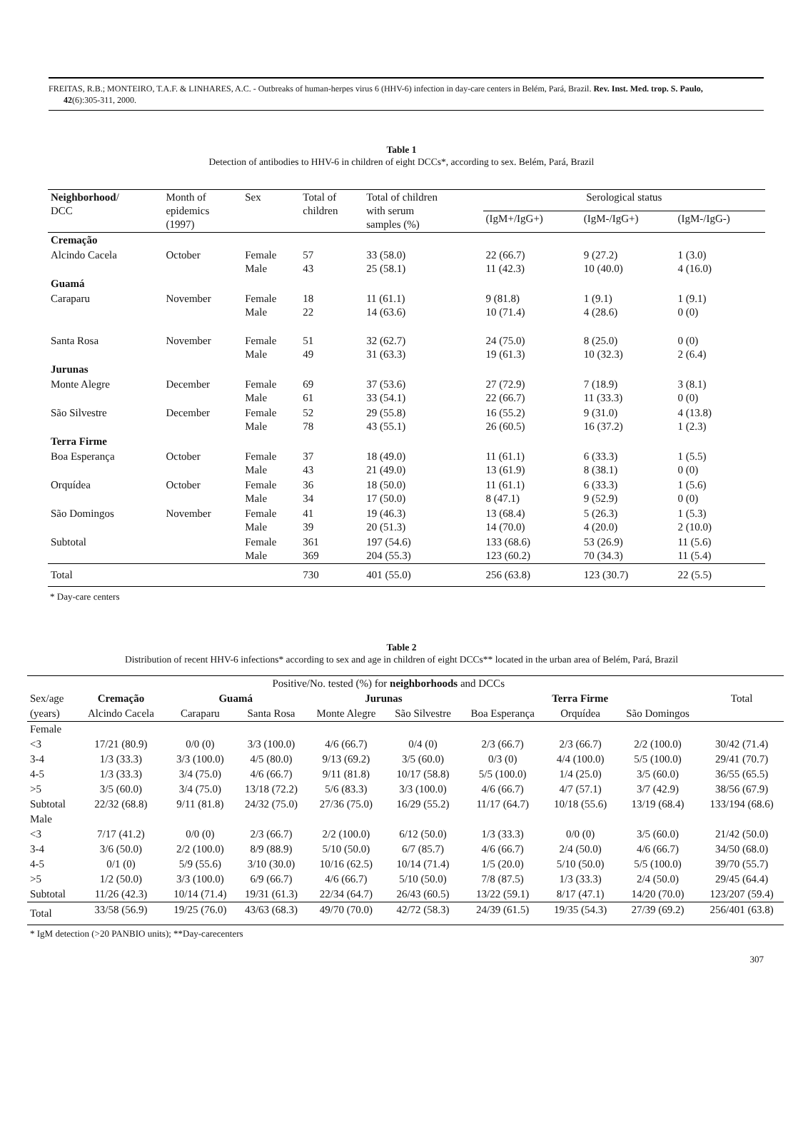FREITAS, R.B.; MONTEIRO, T.A.F. & LINHARES, A.C. - Outbreaks of human-herpes virus 6 (HHV-6) infection in day-care centers in Belém, Pará, Brazil. Rev. Inst. Med. trop. S. Paulo,
42(6):305-311, 2000.
Table 1
Detection of antibodies to HHV-6 in children of eight DCCs*, according to sex. Belém, Pará, Brazil
| Neighborhood / DCC | Month of epidemics (1997) | Sex | Total of children | Total of children with serum samples (%) | Serological status | | |
| --- | --- | --- | --- | --- | --- | --- | --- |
| | | | | | (IgM+/IgG+) | (IgM-/IgG+) | (IgM-/IgG-) |
| Cremação | | | | | | | |
| Alcindo Cacela | October | Female Male | 57 43 | 33 (58.0) 25 (58.1) | 22 (66.7) 11 (42.3) | 9 (27.2) 10 (40.0) | 1 (3.0) 4 (16.0) |
| Guamá | | | | | | | |
| Caraparu | November | Female Male | 18 22 | 11 (61.1) 14 (63.6) | 9 (81.8) 10 (71.4) | 1 (9.1) 4 (28.6) | 1 (9.1) 0 (0) |
| Santa Rosa | November | Female Male | 51 49 | 32 (62.7) 31 (63.3) | 24 (75.0) 19 (61.3) | 8 (25.0) 10 (32.3) | 0 (0) 2 (6.4) |
| Jurunas | | | | | | | |
| Monte Alegre | December | Female Male | 69 61 | 37 (53.6) 33 (54.1) | 27 (72.9) 22 (66.7) | 7 (18.9) 11 (33.3) | 3 (8.1) 0 (0) |
| São Silvestre | December | Female Male | 52 78 | 29 (55.8) 43 (55.1) | 16 (55.2) 26 (60.5) | 9 (31.0) 16 (37.2) | 4 (13.8) 1 (2.3) |
| Terra Firme | | | | | | | |
| Boa Esperança | October | Female Male | 37 43 | 18 (49.0) 21 (49.0) | 11 (61.1) 13 (61.9) | 6 (33.3) 8 (38.1) | 1 (5.5) 0 (0) |
| Orquídea | October | Female Male | 36 34 | 18 (50.0) 17 (50.0) | 11 (61.1) 8 (47.1) | 6 (33.3) 9 (52.9) | 1 (5.6) 0 (0) |
| São Domingos | November | Female Male | 41 39 | 19 (46.3) 20 (51.3) | 13 (68.4) 14 (70.0) | 5 (26.3) 4 (20.0) | 1 (5.3) 2 (10.0) |
| Subtotal | | Female Male | 361 369 | 197 (54.6) 204 (55.3) | 133 (68.6) 123 (60.2) | 53 (26.9) 70 (34.3) | 11 (5.6) 11 (5.4) |
| Total | | | 730 | 401 (55.0) | 256 (63.8) | 123 (30.7) | 22 (5.5) |
* Day-care centers
Table 2
Distribution of recent HHV-6 infections* according to sex and age in children of eight DCCs** located in the urban area of Belém, Pará, Brazil
| | Positive/No. tested (%) for neighborhoods and DCCs | | | | | | | | |
| Sex/age | Cremação | Guamá | | Jurunas | | Terra Firme | | | Total |
| (years) | Alcindo Cacela | Caraparu | Santa Rosa | Monte Alegre | São Silvestre | Boa Esperança | Orquídea | São Domingos | |
| Female | | | | | | | | | |
| <3 | 17/21 (80.9) | 0/0 (0) | 3/3 (100.0) | 4/6 (66.7) | 0/4 (0) | 2/3 (66.7) | 2/3 (66.7) | 2/2 (100.0) | 30/42 (71.4) |
| 3-4 | 1/3 (33.3) | 3/3 (100.0) | 4/5 (80.0) | 9/13 (69.2) | 3/5 (60.0) | 0/3 (0) | 4/4 (100.0) | 5/5 (100.0) | 29/41 (70.7) |
| 4-5 | 1/3 (33.3) | 3/4 (75.0) | 4/6 (66.7) | 9/11 (81.8) | 10/17 (58.8) | 5/5 (100.0) | 1/4 (25.0) | 3/5 (60.0) | 36/55 (65.5) |
| >5 | 3/5 (60.0) | 3/4 (75.0) | 13/18 (72.2) | 5/6 (83.3) | 3/3 (100.0) | 4/6 (66.7) | 4/7 (57.1) | 3/7 (42.9) | 38/56 (67.9) |
| Subtotal | 22/32 (68.8) | 9/11 (81.8) | 24/32 (75.0) | 27/36 (75.0) | 16/29 (55.2) | 11/17 (64.7) | 10/18 (55.6) | 13/19 (68.4) | 133/194 (68.6) |
| Male | | | | | | | | | |
| <3 | 7/17 (41.2) | 0/0 (0) | 2/3 (66.7) | 2/2 (100.0) | 6/12 (50.0) | 1/3 (33.3) | 0/0 (0) | 3/5 (60.0) | 21/42 (50.0) |
| 3-4 | 3/6 (50.0) | 2/2 (100.0) | 8/9 (88.9) | 5/10 (50.0) | 6/7 (85.7) | 4/6 (66.7) | 2/4 (50.0) | 4/6 (66.7) | 34/50 (68.0) |
| 4-5 | 0/1 (0) | 5/9 (55.6) | 3/10 (30.0) | 10/16 (62.5) | 10/14 (71.4) | 1/5 (20.0) | 5/10 (50.0) | 5/5 (100.0) | 39/70 (55.7) |
| >5 | 1/2 (50.0) | 3/3 (100.0) | 6/9 (66.7) | 4/6 (66.7) | 5/10 (50.0) | 7/8 (87.5) | 1/3 (33.3) | 2/4 (50.0) | 29/45 (64.4) |
| Subtotal | 11/26 (42.3) | 10/14 (71.4) | 19/31 (61.3) | 22/34 (64.7) | 26/43 (60.5) | 13/22 (59.1) | 8/17 (47.1) | 14/20 (70.0) | 123/207 (59.4) |
| Total | 33/58 (56.9) | 19/25 (76.0) | 43/63 (68.3) | 49/70 (70.0) | 42/72 (58.3) | 24/39 (61.5) | 19/35 (54.3) | 27/39 (69.2) | 256/401 (63.8) |
* IgM detection (>20 PANBIO units); **Day-carecenters
307